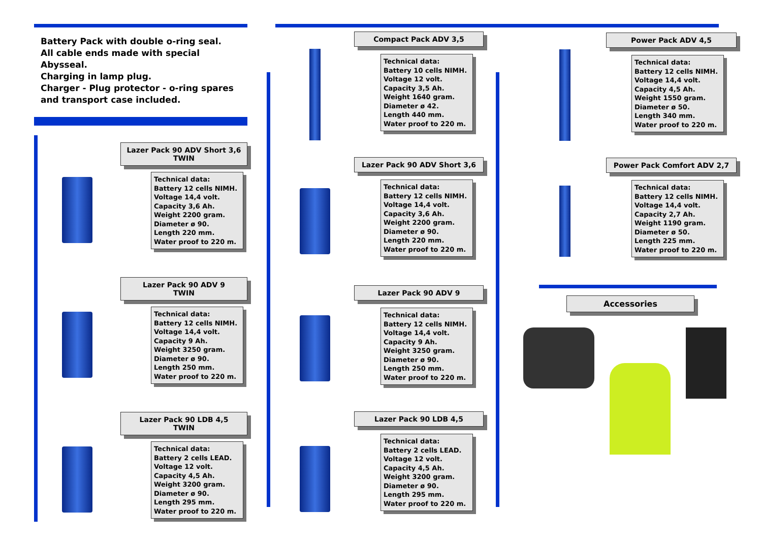Battery Pack with double o-ring seal.
All cable ends made with special Abysseal.
Charging in lamp plug.
Charger - Plug protector - o-ring spares and transport case included.
Lazer Pack 90 ADV Short 3,6
TWIN
Technical data:
Battery 12 cells NIMH.
Voltage 14,4 volt.
Capacity 3,6 Ah.
Weight 2200 gram.
Diameter ø 90.
Length 220 mm.
Water proof to 220 m.
Lazer Pack 90 ADV 9
TWIN
Technical data:
Battery 12 cells NIMH.
Voltage 14,4 volt.
Capacity 9 Ah.
Weight 3250 gram.
Diameter ø 90.
Length 250 mm.
Water proof to 220 m.
Lazer Pack 90 LDB 4,5
TWIN
Technical data:
Battery 2 cells LEAD.
Voltage 12 volt.
Capacity 4,5 Ah.
Weight 3200 gram.
Diameter ø 90.
Length 295 mm.
Water proof to 220 m.
Compact Pack ADV 3,5
Technical data:
Battery 10 cells NIMH.
Voltage 12 volt.
Capacity 3,5 Ah.
Weight 1640 gram.
Diameter ø 42.
Length 440 mm.
Water proof to 220 m.
Lazer Pack 90 ADV Short 3,6
Technical data:
Battery 12 cells NIMH.
Voltage 14,4 volt.
Capacity 3,6 Ah.
Weight 2200 gram.
Diameter ø 90.
Length 220 mm.
Water proof to 220 m.
Lazer Pack 90 ADV 9
Technical data:
Battery 12 cells NIMH.
Voltage 14,4 volt.
Capacity 9 Ah.
Weight 3250 gram.
Diameter ø 90.
Length 250 mm.
Water proof to 220 m.
Lazer Pack 90 LDB 4,5
Technical data:
Battery 2 cells LEAD.
Voltage 12 volt.
Capacity 4,5 Ah.
Weight 3200 gram.
Diameter ø 90.
Length 295 mm.
Water proof to 220 m.
Power Pack ADV 4,5
Technical data:
Battery 12 cells NIMH.
Voltage 14,4 volt.
Capacity 4,5 Ah.
Weight 1550 gram.
Diameter ø 50.
Length 340 mm.
Water proof to 220 m.
Power Pack Comfort ADV 2,7
Technical data:
Battery 12 cells NIMH.
Voltage 14,4 volt.
Capacity 2,7 Ah.
Weight 1190 gram.
Diameter ø 50.
Length 225 mm.
Water proof to 220 m.
Accessories